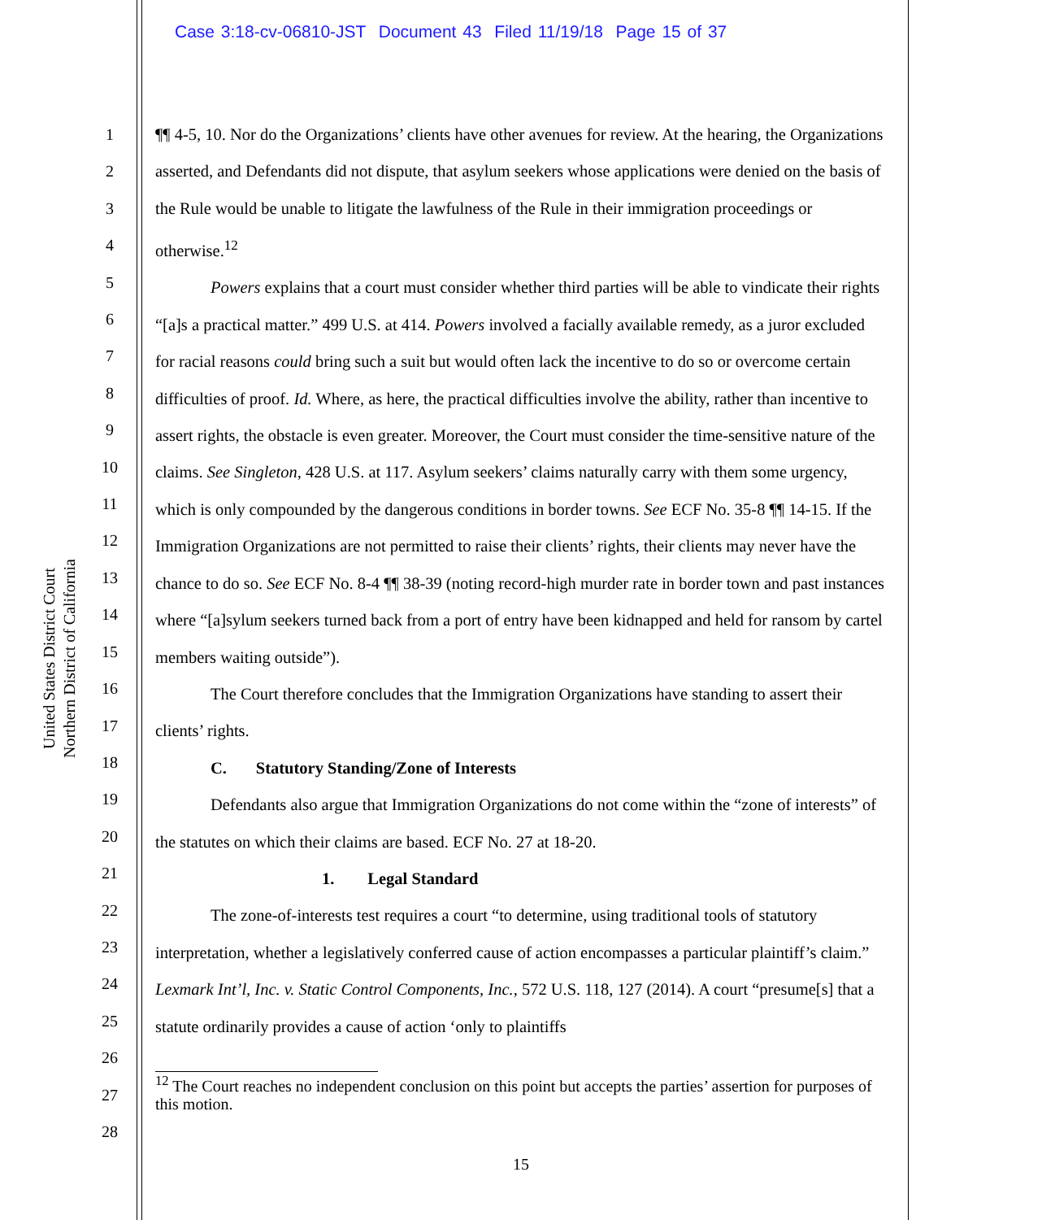Case 3:18-cv-06810-JST Document 43 Filed 11/19/18 Page 15 of 37
United States District Court
Northern District of California
1
2
3
4
5
6
7
8
9
10
11
12
13
14
15
16
17
18
19
20
21
22
23
24
25
26
27
28
¶¶ 4-5, 10. Nor do the Organizations’ clients have other avenues for review. At the hearing, the Organizations asserted, and Defendants did not dispute, that asylum seekers whose applications were denied on the basis of the Rule would be unable to litigate the lawfulness of the Rule in their immigration proceedings or otherwise.<sup>12</sup>
Powers explains that a court must consider whether third parties will be able to vindicate their rights “[a]s a practical matter.” 499 U.S. at 414. Powers involved a facially available remedy, as a juror excluded for racial reasons could bring such a suit but would often lack the incentive to do so or overcome certain difficulties of proof. Id. Where, as here, the practical difficulties involve the ability, rather than incentive to assert rights, the obstacle is even greater. Moreover, the Court must consider the time-sensitive nature of the claims. See Singleton, 428 U.S. at 117. Asylum seekers’ claims naturally carry with them some urgency, which is only compounded by the dangerous conditions in border towns. See ECF No. 35-8 ¶¶ 14-15. If the Immigration Organizations are not permitted to raise their clients’ rights, their clients may never have the chance to do so. See ECF No. 8-4 ¶¶ 38-39 (noting record-high murder rate in border town and past instances where “[a]sylum seekers turned back from a port of entry have been kidnapped and held for ransom by cartel members waiting outside”).
The Court therefore concludes that the Immigration Organizations have standing to assert their clients’ rights.
C. Statutory Standing/Zone of Interests
Defendants also argue that Immigration Organizations do not come within the “zone of interests” of the statutes on which their claims are based. ECF No. 27 at 18-20.
1. Legal Standard
The zone-of-interests test requires a court “to determine, using traditional tools of statutory interpretation, whether a legislatively conferred cause of action encompasses a particular plaintiff’s claim.” Lexmark Int’l, Inc. v. Static Control Components, Inc., 572 U.S. 118, 127 (2014). A court “presume[s] that a statute ordinarily provides a cause of action ‘only to plaintiffs
<sup>12</sup> The Court reaches no independent conclusion on this point but accepts the parties’ assertion for purposes of this motion.
15